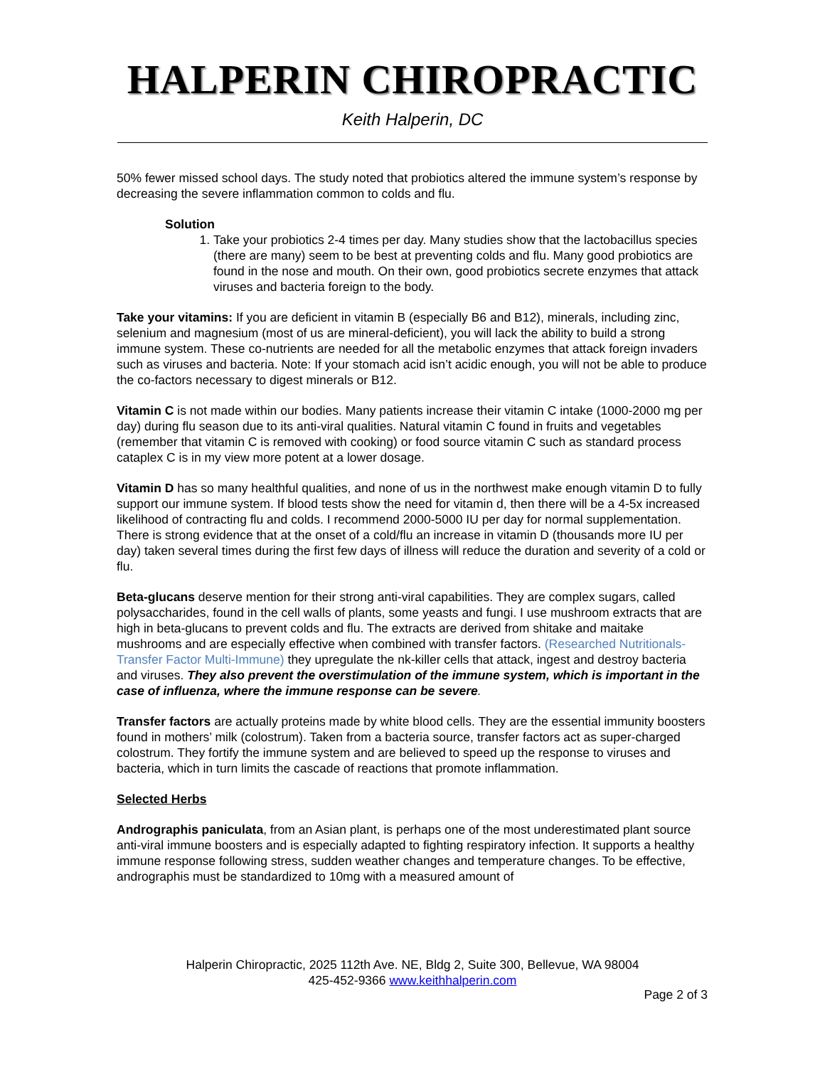HALPERIN CHIROPRACTIC
Keith Halperin, DC
50% fewer missed school days. The study noted that probiotics altered the immune system’s response by decreasing the severe inflammation common to colds and flu.
Solution
1. Take your probiotics 2-4 times per day. Many studies show that the lactobacillus species (there are many) seem to be best at preventing colds and flu. Many good probiotics are found in the nose and mouth. On their own, good probiotics secrete enzymes that attack viruses and bacteria foreign to the body.
Take your vitamins: If you are deficient in vitamin B (especially B6 and B12), minerals, including zinc, selenium and magnesium (most of us are mineral-deficient), you will lack the ability to build a strong immune system. These co-nutrients are needed for all the metabolic enzymes that attack foreign invaders such as viruses and bacteria. Note: If your stomach acid isn’t acidic enough, you will not be able to produce the co-factors necessary to digest minerals or B12.
Vitamin C is not made within our bodies. Many patients increase their vitamin C intake (1000-2000 mg per day) during flu season due to its anti-viral qualities. Natural vitamin C found in fruits and vegetables (remember that vitamin C is removed with cooking) or food source vitamin C such as standard process cataplex C is in my view more potent at a lower dosage.
Vitamin D has so many healthful qualities, and none of us in the northwest make enough vitamin D to fully support our immune system. If blood tests show the need for vitamin d, then there will be a 4-5x increased likelihood of contracting flu and colds. I recommend 2000-5000 IU per day for normal supplementation. There is strong evidence that at the onset of a cold/flu an increase in vitamin D (thousands more IU per day) taken several times during the first few days of illness will reduce the duration and severity of a cold or flu.
Beta-glucans deserve mention for their strong anti-viral capabilities. They are complex sugars, called polysaccharides, found in the cell walls of plants, some yeasts and fungi. I use mushroom extracts that are high in beta-glucans to prevent colds and flu. The extracts are derived from shitake and maitake mushrooms and are especially effective when combined with transfer factors. (Researched Nutritionals-Transfer Factor Multi-Immune) they upregulate the nk-killer cells that attack, ingest and destroy bacteria and viruses. They also prevent the overstimulation of the immune system, which is important in the case of influenza, where the immune response can be severe.
Transfer factors are actually proteins made by white blood cells. They are the essential immunity boosters found in mothers’ milk (colostrum). Taken from a bacteria source, transfer factors act as super-charged colostrum. They fortify the immune system and are believed to speed up the response to viruses and bacteria, which in turn limits the cascade of reactions that promote inflammation.
Selected Herbs
Andrographis paniculata, from an Asian plant, is perhaps one of the most underestimated plant source anti-viral immune boosters and is especially adapted to fighting respiratory infection. It supports a healthy immune response following stress, sudden weather changes and temperature changes. To be effective, andrographis must be standardized to 10mg with a measured amount of
Halperin Chiropractic, 2025 112th Ave. NE, Bldg 2, Suite 300, Bellevue, WA 98004
425-452-9366 www.keithhalperin.com
Page 2 of 3